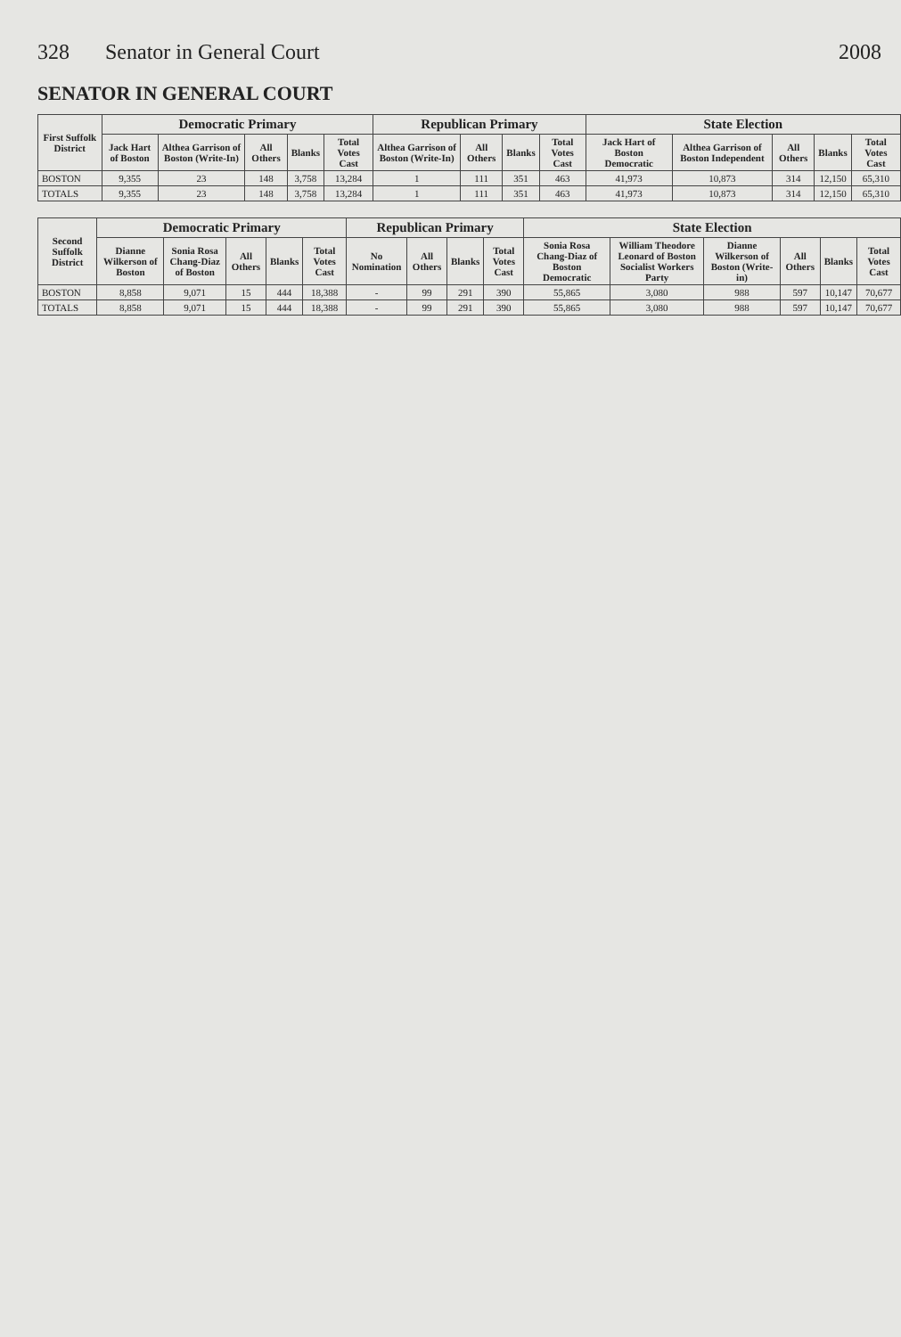328 Senator in General Court 2008
SENATOR IN GENERAL COURT
| First Suffolk District | Democratic Primary | | | | | Republican Primary | | | | State Election | | | | |
| --- | --- | --- | --- | --- | --- | --- | --- | --- | --- | --- | --- | --- | --- | --- |
| | Jack Hart of Boston | Althea Garrison of Boston (Write-In) | All Others | Blanks | Total Votes Cast | Althea Garrison of Boston (Write-In) | All Others | Blanks | Total Votes Cast | Jack Hart of Boston Democratic | Althea Garrison of Boston Independent | All Others | Blanks | Total Votes Cast |
| BOSTON | 9,355 | 23 | 148 | 3,758 | 13,284 | 1 | 111 | 351 | 463 | 41,973 | 10,873 | 314 | 12,150 | 65,310 |
| TOTALS | 9,355 | 23 | 148 | 3,758 | 13,284 | 1 | 111 | 351 | 463 | 41,973 | 10,873 | 314 | 12,150 | 65,310 |
| Second Suffolk District | Democratic Primary | | | | | Republican Primary | | | | State Election | | | | | |
| --- | --- | --- | --- | --- | --- | --- | --- | --- | --- | --- | --- | --- | --- | --- | --- |
| | Dianne Wilkerson of Boston | Sonia Rosa Chang-Diaz of Boston | All Others | Blanks | Total Votes Cast | No Nomination | All Others | Blanks | Total Votes Cast | Sonia Rosa Chang-Diaz of Boston Democratic | William Theodore Leonard of Boston Socialist Workers Party | Dianne Wilkerson of Boston (Write-in) | All Others | Blanks | Total Votes Cast |
| BOSTON | 8,858 | 9,071 | 15 | 444 | 18,388 | - | 99 | 291 | 390 | 55,865 | 3,080 | 988 | 597 | 10,147 | 70,677 |
| TOTALS | 8,858 | 9,071 | 15 | 444 | 18,388 | - | 99 | 291 | 390 | 55,865 | 3,080 | 988 | 597 | 10,147 | 70,677 |